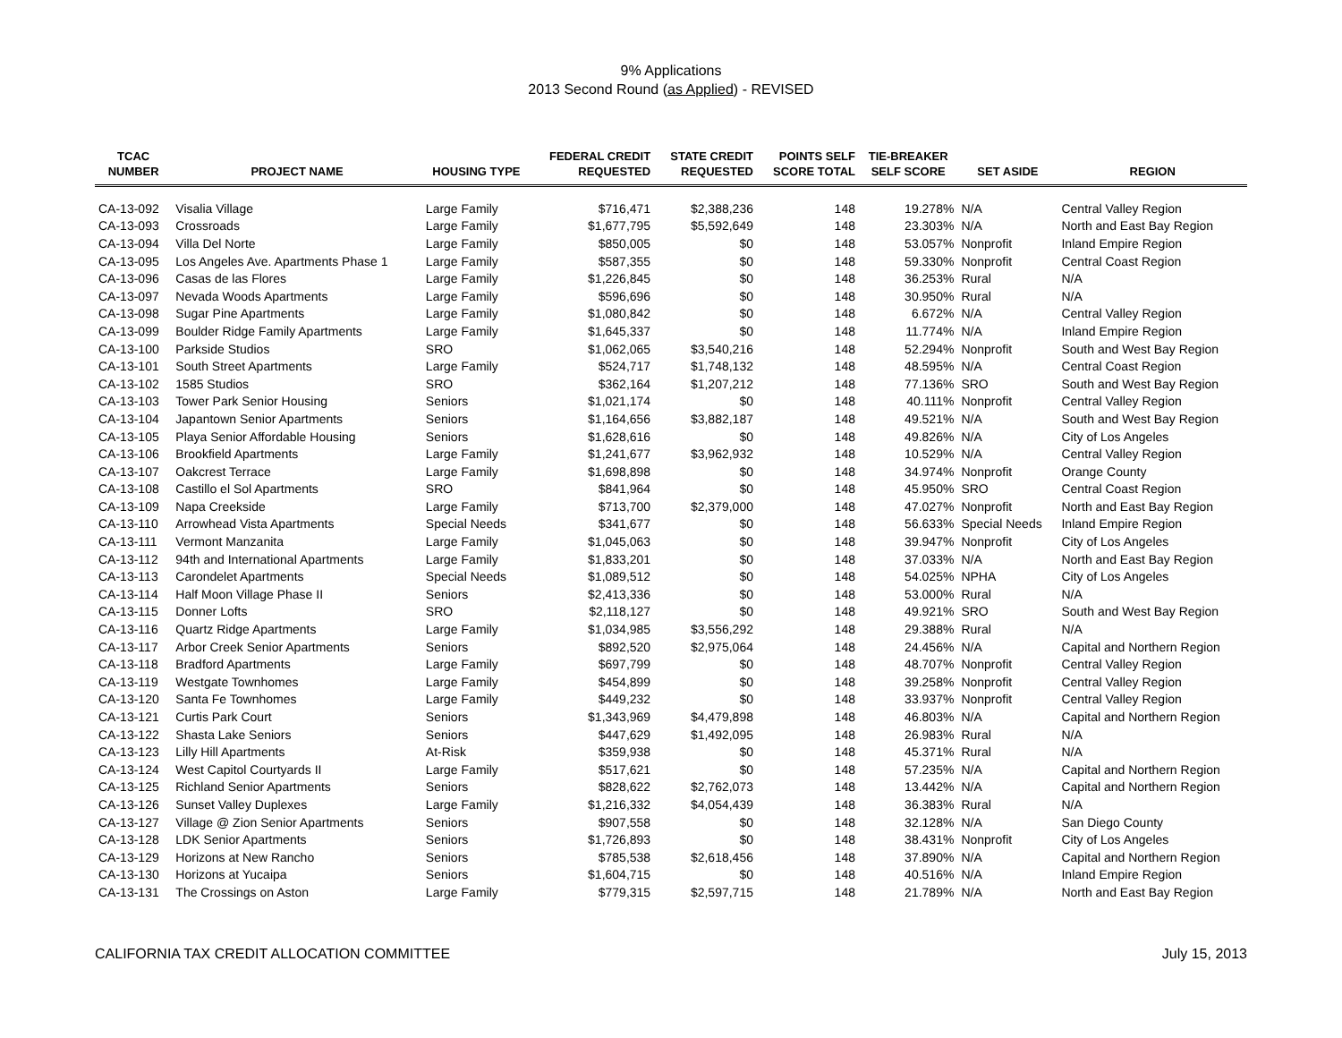9% Applications
2013 Second Round (as Applied) - REVISED
| TCAC NUMBER | PROJECT NAME | HOUSING TYPE | FEDERAL CREDIT REQUESTED | STATE CREDIT REQUESTED | POINTS SELF SCORE TOTAL | TIE-BREAKER SELF SCORE | SET ASIDE | REGION |
| --- | --- | --- | --- | --- | --- | --- | --- | --- |
| CA-13-092 | Visalia Village | Large Family | $716,471 | $2,388,236 | 148 | 19.278% | N/A | Central Valley Region |
| CA-13-093 | Crossroads | Large Family | $1,677,795 | $5,592,649 | 148 | 23.303% | N/A | North and East Bay Region |
| CA-13-094 | Villa Del Norte | Large Family | $850,005 | $0 | 148 | 53.057% | Nonprofit | Inland Empire Region |
| CA-13-095 | Los Angeles Ave. Apartments Phase 1 | Large Family | $587,355 | $0 | 148 | 59.330% | Nonprofit | Central Coast Region |
| CA-13-096 | Casas de las Flores | Large Family | $1,226,845 | $0 | 148 | 36.253% | Rural | N/A |
| CA-13-097 | Nevada Woods Apartments | Large Family | $596,696 | $0 | 148 | 30.950% | Rural | N/A |
| CA-13-098 | Sugar Pine Apartments | Large Family | $1,080,842 | $0 | 148 | 6.672% | N/A | Central Valley Region |
| CA-13-099 | Boulder Ridge Family Apartments | Large Family | $1,645,337 | $0 | 148 | 11.774% | N/A | Inland Empire Region |
| CA-13-100 | Parkside Studios | SRO | $1,062,065 | $3,540,216 | 148 | 52.294% | Nonprofit | South and West Bay Region |
| CA-13-101 | South Street Apartments | Large Family | $524,717 | $1,748,132 | 148 | 48.595% | N/A | Central Coast Region |
| CA-13-102 | 1585 Studios | SRO | $362,164 | $1,207,212 | 148 | 77.136% | SRO | South and West Bay Region |
| CA-13-103 | Tower Park Senior Housing | Seniors | $1,021,174 | $0 | 148 | 40.111% | Nonprofit | Central Valley Region |
| CA-13-104 | Japantown Senior Apartments | Seniors | $1,164,656 | $3,882,187 | 148 | 49.521% | N/A | South and West Bay Region |
| CA-13-105 | Playa Senior Affordable Housing | Seniors | $1,628,616 | $0 | 148 | 49.826% | N/A | City of Los Angeles |
| CA-13-106 | Brookfield Apartments | Large Family | $1,241,677 | $3,962,932 | 148 | 10.529% | N/A | Central Valley Region |
| CA-13-107 | Oakcrest Terrace | Large Family | $1,698,898 | $0 | 148 | 34.974% | Nonprofit | Orange County |
| CA-13-108 | Castillo el Sol Apartments | SRO | $841,964 | $0 | 148 | 45.950% | SRO | Central Coast Region |
| CA-13-109 | Napa Creekside | Large Family | $713,700 | $2,379,000 | 148 | 47.027% | Nonprofit | North and East Bay Region |
| CA-13-110 | Arrowhead Vista Apartments | Special Needs | $341,677 | $0 | 148 | 56.633% | Special Needs | Inland Empire Region |
| CA-13-111 | Vermont Manzanita | Large Family | $1,045,063 | $0 | 148 | 39.947% | Nonprofit | City of Los Angeles |
| CA-13-112 | 94th and International Apartments | Large Family | $1,833,201 | $0 | 148 | 37.033% | N/A | North and East Bay Region |
| CA-13-113 | Carondelet Apartments | Special Needs | $1,089,512 | $0 | 148 | 54.025% | NPHA | City of Los Angeles |
| CA-13-114 | Half Moon Village Phase II | Seniors | $2,413,336 | $0 | 148 | 53.000% | Rural | N/A |
| CA-13-115 | Donner Lofts | SRO | $2,118,127 | $0 | 148 | 49.921% | SRO | South and West Bay Region |
| CA-13-116 | Quartz Ridge Apartments | Large Family | $1,034,985 | $3,556,292 | 148 | 29.388% | Rural | N/A |
| CA-13-117 | Arbor Creek Senior Apartments | Seniors | $892,520 | $2,975,064 | 148 | 24.456% | N/A | Capital and Northern Region |
| CA-13-118 | Bradford Apartments | Large Family | $697,799 | $0 | 148 | 48.707% | Nonprofit | Central Valley Region |
| CA-13-119 | Westgate Townhomes | Large Family | $454,899 | $0 | 148 | 39.258% | Nonprofit | Central Valley Region |
| CA-13-120 | Santa Fe Townhomes | Large Family | $449,232 | $0 | 148 | 33.937% | Nonprofit | Central Valley Region |
| CA-13-121 | Curtis Park Court | Seniors | $1,343,969 | $4,479,898 | 148 | 46.803% | N/A | Capital and Northern Region |
| CA-13-122 | Shasta Lake Seniors | Seniors | $447,629 | $1,492,095 | 148 | 26.983% | Rural | N/A |
| CA-13-123 | Lilly Hill Apartments | At-Risk | $359,938 | $0 | 148 | 45.371% | Rural | N/A |
| CA-13-124 | West Capitol Courtyards II | Large Family | $517,621 | $0 | 148 | 57.235% | N/A | Capital and Northern Region |
| CA-13-125 | Richland Senior Apartments | Seniors | $828,622 | $2,762,073 | 148 | 13.442% | N/A | Capital and Northern Region |
| CA-13-126 | Sunset Valley Duplexes | Large Family | $1,216,332 | $4,054,439 | 148 | 36.383% | Rural | N/A |
| CA-13-127 | Village @ Zion Senior Apartments | Seniors | $907,558 | $0 | 148 | 32.128% | N/A | San Diego County |
| CA-13-128 | LDK Senior Apartments | Seniors | $1,726,893 | $0 | 148 | 38.431% | Nonprofit | City of Los Angeles |
| CA-13-129 | Horizons at New Rancho | Seniors | $785,538 | $2,618,456 | 148 | 37.890% | N/A | Capital and Northern Region |
| CA-13-130 | Horizons at Yucaipa | Seniors | $1,604,715 | $0 | 148 | 40.516% | N/A | Inland Empire Region |
| CA-13-131 | The Crossings on Aston | Large Family | $779,315 | $2,597,715 | 148 | 21.789% | N/A | North and East Bay Region |
CALIFORNIA TAX CREDIT ALLOCATION COMMITTEE July 15, 2013